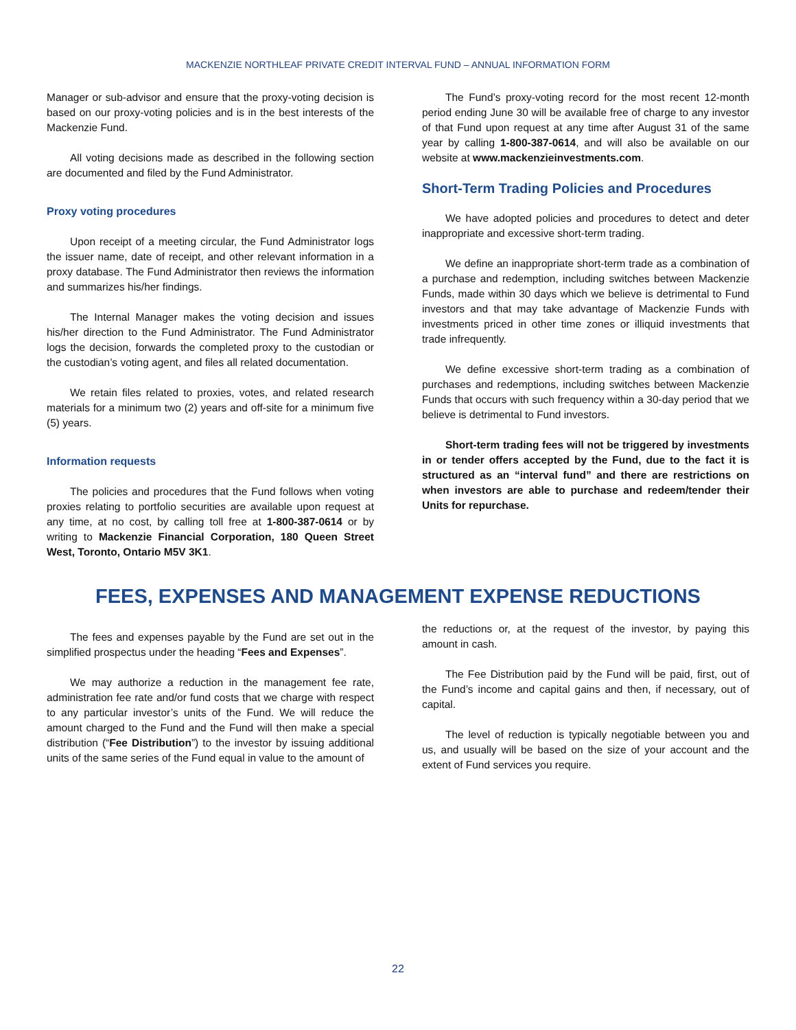MACKENZIE NORTHLEAF PRIVATE CREDIT INTERVAL FUND – ANNUAL INFORMATION FORM
Manager or sub-advisor and ensure that the proxy-voting decision is based on our proxy-voting policies and is in the best interests of the Mackenzie Fund.
All voting decisions made as described in the following section are documented and filed by the Fund Administrator.
Proxy voting procedures
Upon receipt of a meeting circular, the Fund Administrator logs the issuer name, date of receipt, and other relevant information in a proxy database. The Fund Administrator then reviews the information and summarizes his/her findings.
The Internal Manager makes the voting decision and issues his/her direction to the Fund Administrator. The Fund Administrator logs the decision, forwards the completed proxy to the custodian or the custodian’s voting agent, and files all related documentation.
We retain files related to proxies, votes, and related research materials for a minimum two (2) years and off-site for a minimum five (5) years.
Information requests
The policies and procedures that the Fund follows when voting proxies relating to portfolio securities are available upon request at any time, at no cost, by calling toll free at 1-800-387-0614 or by writing to Mackenzie Financial Corporation, 180 Queen Street West, Toronto, Ontario M5V 3K1.
The Fund’s proxy-voting record for the most recent 12-month period ending June 30 will be available free of charge to any investor of that Fund upon request at any time after August 31 of the same year by calling 1-800-387-0614, and will also be available on our website at www.mackenzieinvestments.com.
Short-Term Trading Policies and Procedures
We have adopted policies and procedures to detect and deter inappropriate and excessive short-term trading.
We define an inappropriate short-term trade as a combination of a purchase and redemption, including switches between Mackenzie Funds, made within 30 days which we believe is detrimental to Fund investors and that may take advantage of Mackenzie Funds with investments priced in other time zones or illiquid investments that trade infrequently.
We define excessive short-term trading as a combination of purchases and redemptions, including switches between Mackenzie Funds that occurs with such frequency within a 30-day period that we believe is detrimental to Fund investors.
Short-term trading fees will not be triggered by investments in or tender offers accepted by the Fund, due to the fact it is structured as an “interval fund” and there are restrictions on when investors are able to purchase and redeem/tender their Units for repurchase.
FEES, EXPENSES AND MANAGEMENT EXPENSE REDUCTIONS
The fees and expenses payable by the Fund are set out in the simplified prospectus under the heading “Fees and Expenses”.
We may authorize a reduction in the management fee rate, administration fee rate and/or fund costs that we charge with respect to any particular investor’s units of the Fund. We will reduce the amount charged to the Fund and the Fund will then make a special distribution (“Fee Distribution”) to the investor by issuing additional units of the same series of the Fund equal in value to the amount of
the reductions or, at the request of the investor, by paying this amount in cash.
The Fee Distribution paid by the Fund will be paid, first, out of the Fund’s income and capital gains and then, if necessary, out of capital.
The level of reduction is typically negotiable between you and us, and usually will be based on the size of your account and the extent of Fund services you require.
22